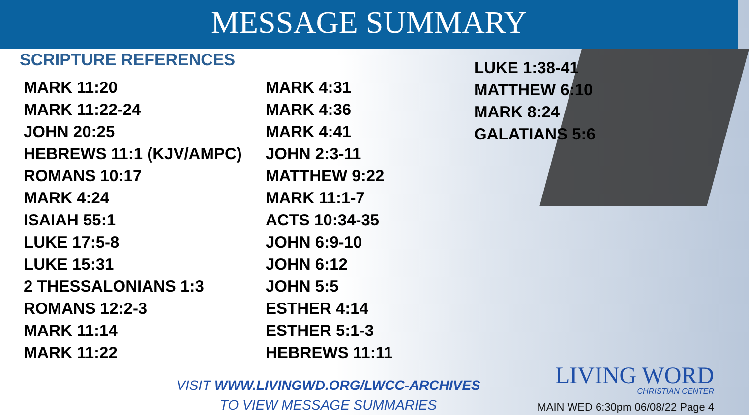MESSAGE SUMMARY
SCRIPTURE REFERENCES
MARK 11:20
MARK 11:22-24
JOHN 20:25
HEBREWS 11:1 (KJV/AMPC)
ROMANS 10:17
MARK 4:24
ISAIAH 55:1
LUKE 17:5-8
LUKE 15:31
2 THESSALONIANS 1:3
ROMANS 12:2-3
MARK 11:14
MARK 11:22
MARK 4:31
MARK 4:36
MARK 4:41
JOHN 2:3-11
MATTHEW 9:22
MARK 11:1-7
ACTS 10:34-35
JOHN 6:9-10
JOHN 6:12
JOHN 5:5
ESTHER 4:14
ESTHER 5:1-3
HEBREWS 11:11
LUKE 1:38-41
MATTHEW 6:10
MARK 8:24
GALATIANS 5:6
VISIT WWW.LIVINGWD.ORG/LWCC-ARCHIVES
TO VIEW MESSAGE SUMMARIES
LIVING WORD
CHRISTIAN CENTER
MAIN WED 6:30pm 06/08/22 Page 4